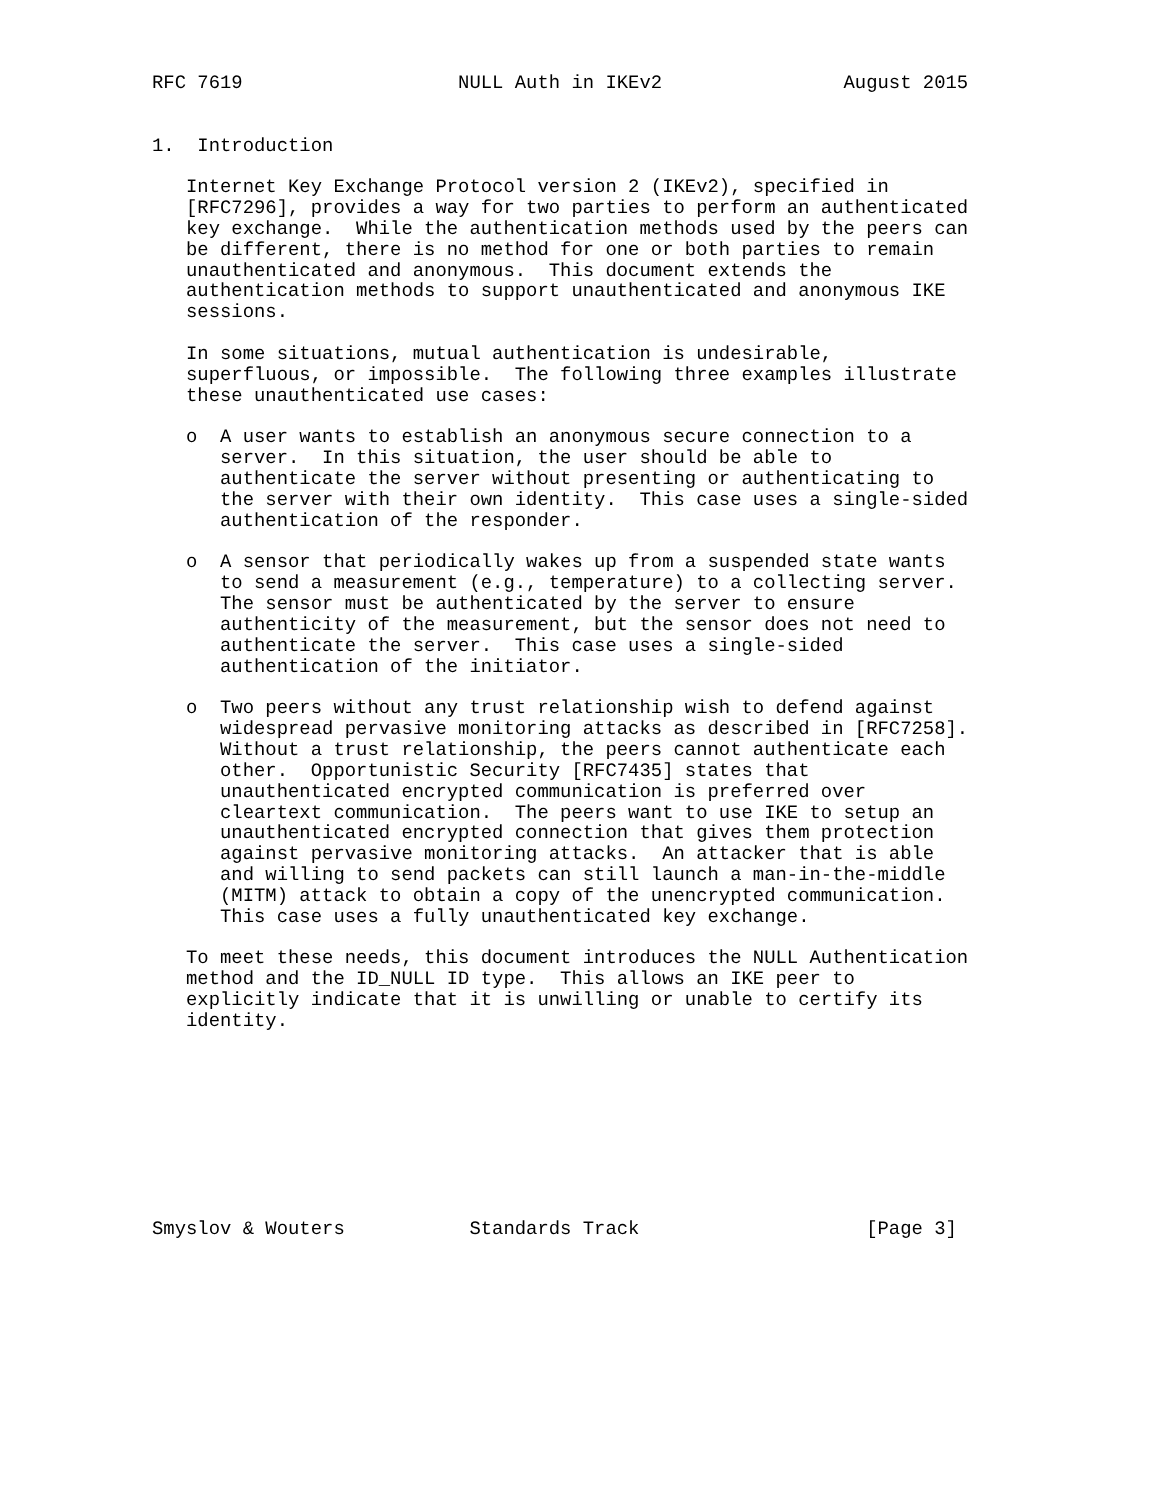RFC 7619                   NULL Auth in IKEv2                August 2015


1.  Introduction

   Internet Key Exchange Protocol version 2 (IKEv2), specified in
   [RFC7296], provides a way for two parties to perform an authenticated
   key exchange.  While the authentication methods used by the peers can
   be different, there is no method for one or both parties to remain
   unauthenticated and anonymous.  This document extends the
   authentication methods to support unauthenticated and anonymous IKE
   sessions.

   In some situations, mutual authentication is undesirable,
   superfluous, or impossible.  The following three examples illustrate
   these unauthenticated use cases:

   o  A user wants to establish an anonymous secure connection to a
      server.  In this situation, the user should be able to
      authenticate the server without presenting or authenticating to
      the server with their own identity.  This case uses a single-sided
      authentication of the responder.

   o  A sensor that periodically wakes up from a suspended state wants
      to send a measurement (e.g., temperature) to a collecting server.
      The sensor must be authenticated by the server to ensure
      authenticity of the measurement, but the sensor does not need to
      authenticate the server.  This case uses a single-sided
      authentication of the initiator.

   o  Two peers without any trust relationship wish to defend against
      widespread pervasive monitoring attacks as described in [RFC7258].
      Without a trust relationship, the peers cannot authenticate each
      other.  Opportunistic Security [RFC7435] states that
      unauthenticated encrypted communication is preferred over
      cleartext communication.  The peers want to use IKE to setup an
      unauthenticated encrypted connection that gives them protection
      against pervasive monitoring attacks.  An attacker that is able
      and willing to send packets can still launch a man-in-the-middle
      (MITM) attack to obtain a copy of the unencrypted communication.
      This case uses a fully unauthenticated key exchange.

   To meet these needs, this document introduces the NULL Authentication
   method and the ID_NULL ID type.  This allows an IKE peer to
   explicitly indicate that it is unwilling or unable to certify its
   identity.









Smyslov & Wouters           Standards Track                    [Page 3]